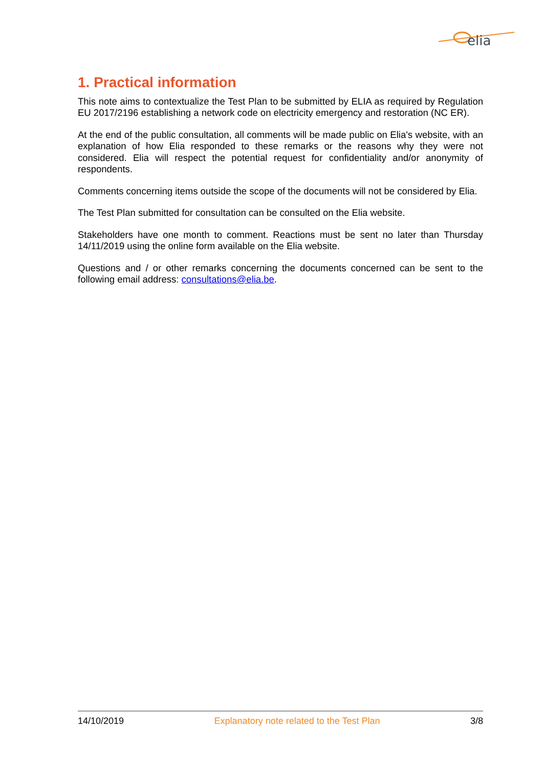elia
1. Practical information
This note aims to contextualize the Test Plan to be submitted by ELIA as required by Regulation EU 2017/2196 establishing a network code on electricity emergency and restoration (NC ER).
At the end of the public consultation, all comments will be made public on Elia's website, with an explanation of how Elia responded to these remarks or the reasons why they were not considered. Elia will respect the potential request for confidentiality and/or anonymity of respondents.
Comments concerning items outside the scope of the documents will not be considered by Elia.
The Test Plan submitted for consultation can be consulted on the Elia website.
Stakeholders have one month to comment. Reactions must be sent no later than Thursday 14/11/2019 using the online form available on the Elia website.
Questions and / or other remarks concerning the documents concerned can be sent to the following email address: consultations@elia.be.
14/10/2019 Explanatory note related to the Test Plan 3/8